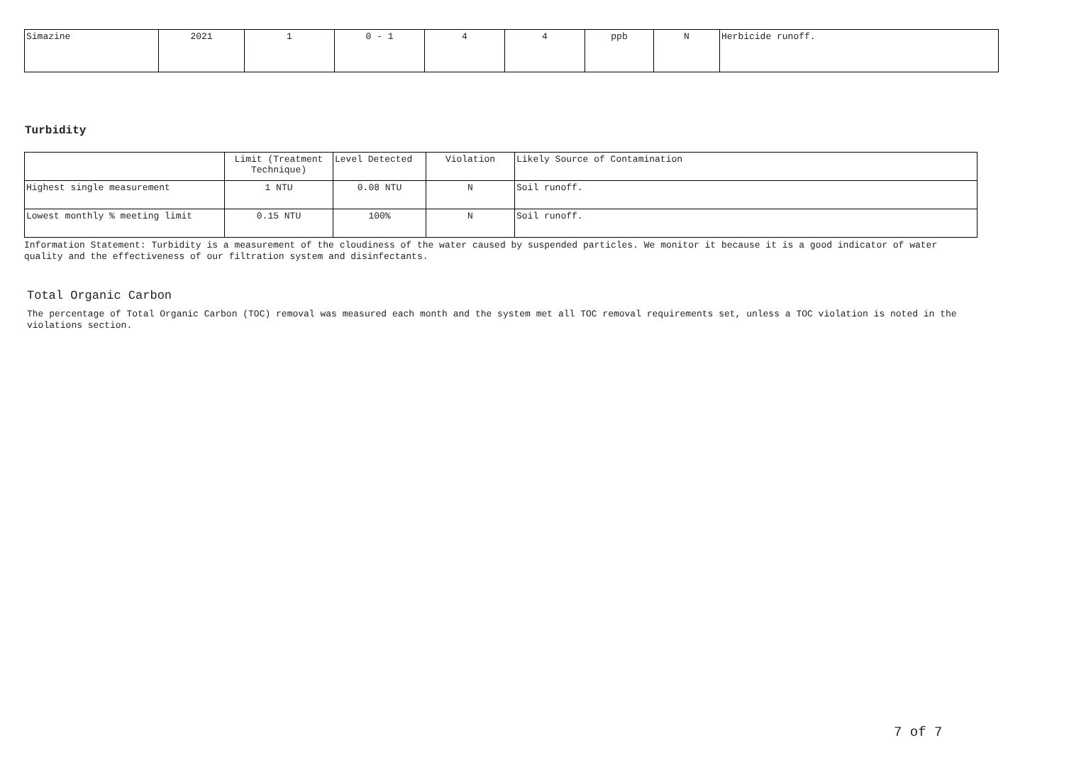| Simazine | 2021 | 1 | 0 - 1 | 4 | 4 | ppb | N | Herbicide runoff. |
Turbidity
| | Limit (Treatment Technique) | Level Detected | Violation | Likely Source of Contamination |
| Highest single measurement | 1 NTU | 0.08 NTU | N | Soil runoff. |
| Lowest monthly % meeting limit | 0.15 NTU | 100% | N | Soil runoff. |
Information Statement: Turbidity is a measurement of the cloudiness of the water caused by suspended particles. We monitor it because it is a good indicator of water quality and the effectiveness of our filtration system and disinfectants.
Total Organic Carbon
The percentage of Total Organic Carbon (TOC) removal was measured each month and the system met all TOC removal requirements set, unless a TOC violation is noted in the violations section.
7 of 7